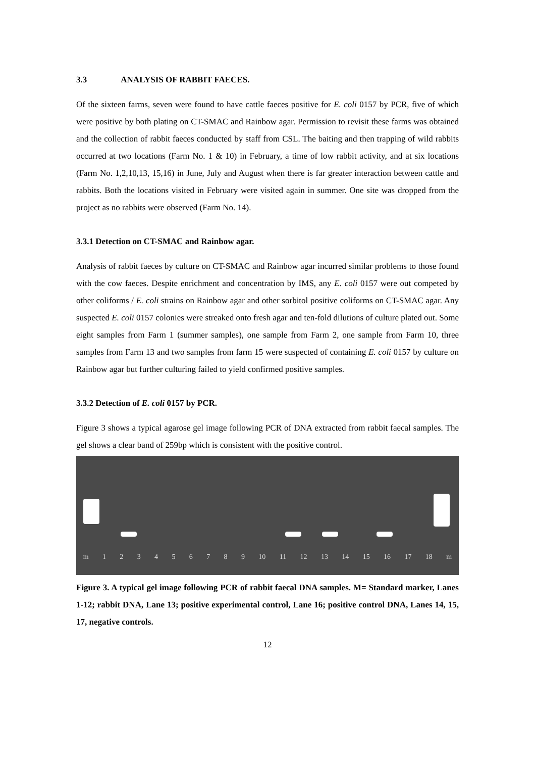3.3 ANALYSIS OF RABBIT FAECES.
Of the sixteen farms, seven were found to have cattle faeces positive for E. coli 0157 by PCR, five of which were positive by both plating on CT-SMAC and Rainbow agar. Permission to revisit these farms was obtained and the collection of rabbit faeces conducted by staff from CSL. The baiting and then trapping of wild rabbits occurred at two locations (Farm No. 1 & 10) in February, a time of low rabbit activity, and at six locations (Farm No. 1,2,10,13, 15,16) in June, July and August when there is far greater interaction between cattle and rabbits. Both the locations visited in February were visited again in summer. One site was dropped from the project as no rabbits were observed (Farm No. 14).
3.3.1 Detection on CT-SMAC and Rainbow agar.
Analysis of rabbit faeces by culture on CT-SMAC and Rainbow agar incurred similar problems to those found with the cow faeces. Despite enrichment and concentration by IMS, any E. coli 0157 were out competed by other coliforms / E. coli strains on Rainbow agar and other sorbitol positive coliforms on CT-SMAC agar. Any suspected E. coli 0157 colonies were streaked onto fresh agar and ten-fold dilutions of culture plated out. Some eight samples from Farm 1 (summer samples), one sample from Farm 2, one sample from Farm 10, three samples from Farm 13 and two samples from farm 15 were suspected of containing E. coli 0157 by culture on Rainbow agar but further culturing failed to yield confirmed positive samples.
3.3.2 Detection of E. coli 0157 by PCR.
Figure 3 shows a typical agarose gel image following PCR of DNA extracted from rabbit faecal samples. The gel shows a clear band of 259bp which is consistent with the positive control.
m 123456789 10 11 12 13 14 15 16 17 18 m
Figure 3. A typical gel image following PCR of rabbit faecal DNA samples. M= Standard marker, Lanes 1-12; rabbit DNA, Lane 13; positive experimental control, Lane 16; positive control DNA, Lanes 14, 15, 17, negative controls.
12